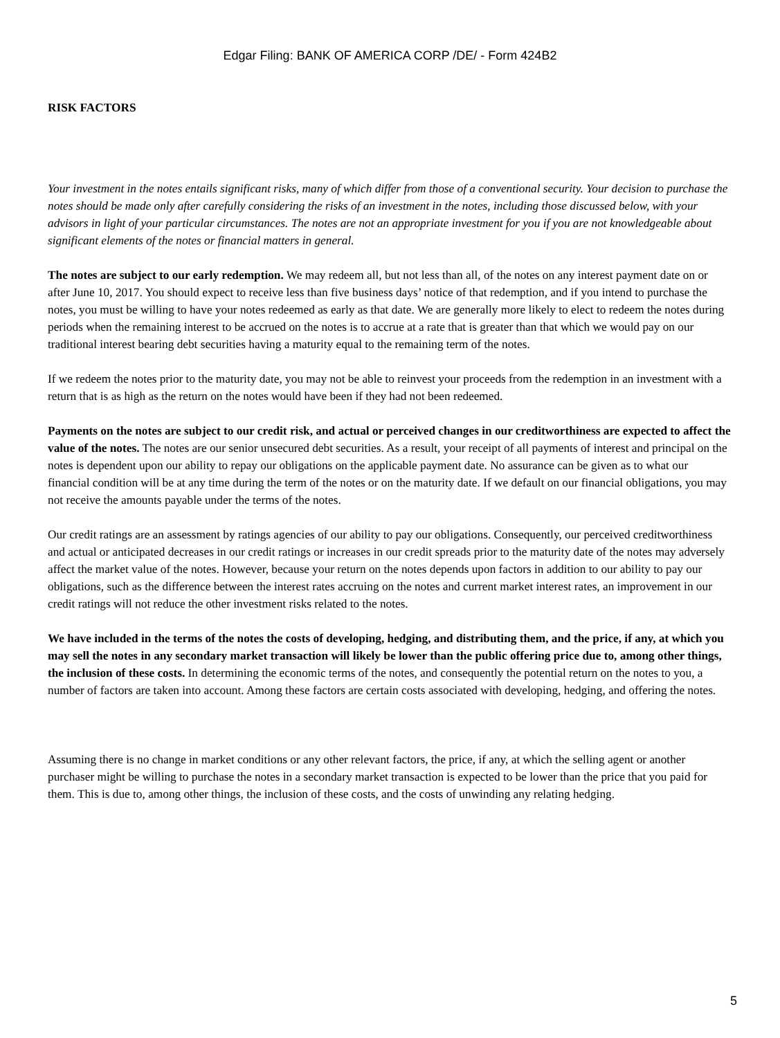Edgar Filing: BANK OF AMERICA CORP /DE/ - Form 424B2
RISK FACTORS
Your investment in the notes entails significant risks, many of which differ from those of a conventional security. Your decision to purchase the notes should be made only after carefully considering the risks of an investment in the notes, including those discussed below, with your advisors in light of your particular circumstances. The notes are not an appropriate investment for you if you are not knowledgeable about significant elements of the notes or financial matters in general.
The notes are subject to our early redemption. We may redeem all, but not less than all, of the notes on any interest payment date on or after June 10, 2017. You should expect to receive less than five business days’ notice of that redemption, and if you intend to purchase the notes, you must be willing to have your notes redeemed as early as that date. We are generally more likely to elect to redeem the notes during periods when the remaining interest to be accrued on the notes is to accrue at a rate that is greater than that which we would pay on our traditional interest bearing debt securities having a maturity equal to the remaining term of the notes.
If we redeem the notes prior to the maturity date, you may not be able to reinvest your proceeds from the redemption in an investment with a return that is as high as the return on the notes would have been if they had not been redeemed.
Payments on the notes are subject to our credit risk, and actual or perceived changes in our creditworthiness are expected to affect the value of the notes. The notes are our senior unsecured debt securities. As a result, your receipt of all payments of interest and principal on the notes is dependent upon our ability to repay our obligations on the applicable payment date. No assurance can be given as to what our financial condition will be at any time during the term of the notes or on the maturity date. If we default on our financial obligations, you may not receive the amounts payable under the terms of the notes.
Our credit ratings are an assessment by ratings agencies of our ability to pay our obligations. Consequently, our perceived creditworthiness and actual or anticipated decreases in our credit ratings or increases in our credit spreads prior to the maturity date of the notes may adversely affect the market value of the notes. However, because your return on the notes depends upon factors in addition to our ability to pay our obligations, such as the difference between the interest rates accruing on the notes and current market interest rates, an improvement in our credit ratings will not reduce the other investment risks related to the notes.
We have included in the terms of the notes the costs of developing, hedging, and distributing them, and the price, if any, at which you may sell the notes in any secondary market transaction will likely be lower than the public offering price due to, among other things, the inclusion of these costs. In determining the economic terms of the notes, and consequently the potential return on the notes to you, a number of factors are taken into account. Among these factors are certain costs associated with developing, hedging, and offering the notes.
Assuming there is no change in market conditions or any other relevant factors, the price, if any, at which the selling agent or another purchaser might be willing to purchase the notes in a secondary market transaction is expected to be lower than the price that you paid for them. This is due to, among other things, the inclusion of these costs, and the costs of unwinding any relating hedging.
5